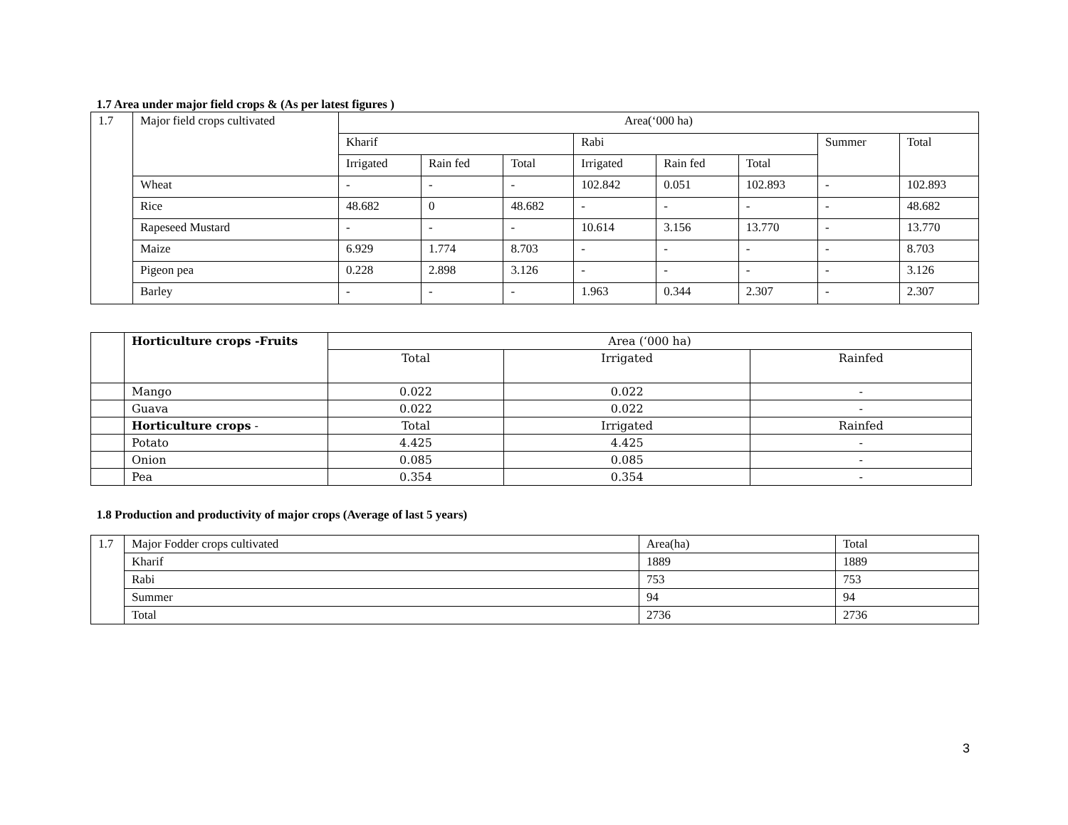1.7 Area under major field crops & (As per latest figures )
| 1.7 | Major field crops cultivated | Area(‘000 ha) | | | | | | | |
| | | Kharif | | | Rabi | | | Summer | Total |
| | | Irrigated | Rain fed | Total | Irrigated | Rain fed | Total | | |
| | Wheat | - | - | - | 102.842 | 0.051 | 102.893 | - | 102.893 |
| | Rice | 48.682 | 0 | 48.682 | - | - | - | - | 48.682 |
| | Rapeseed Mustard | - | - | - | 10.614 | 3.156 | 13.770 | - | 13.770 |
| | Maize | 6.929 | 1.774 | 8.703 | - | - | - | - | 8.703 |
| | Pigeon pea | 0.228 | 2.898 | 3.126 | - | - | - | - | 3.126 |
| | Barley | - | - | - | 1.963 | 0.344 | 2.307 | - | 2.307 |
| | Horticulture crops -Fruits | Area (‘000 ha) | | |
| | | Total | Irrigated | Rainfed |
| | Mango | 0.022 | 0.022 | - |
| | Guava | 0.022 | 0.022 | - |
| | Horticulture crops - | Total | Irrigated | Rainfed |
| | Potato | 4.425 | 4.425 | - |
| | Onion | 0.085 | 0.085 | - |
| | Pea | 0.354 | 0.354 | - |
1.8 Production and productivity of major crops (Average of last 5 years)
| 1.7 | Major Fodder crops cultivated | Area(ha) | Total |
| | Kharif | 1889 | 1889 |
| | Rabi | 753 | 753 |
| | Summer | 94 | 94 |
| | Total | 2736 | 2736 |
3